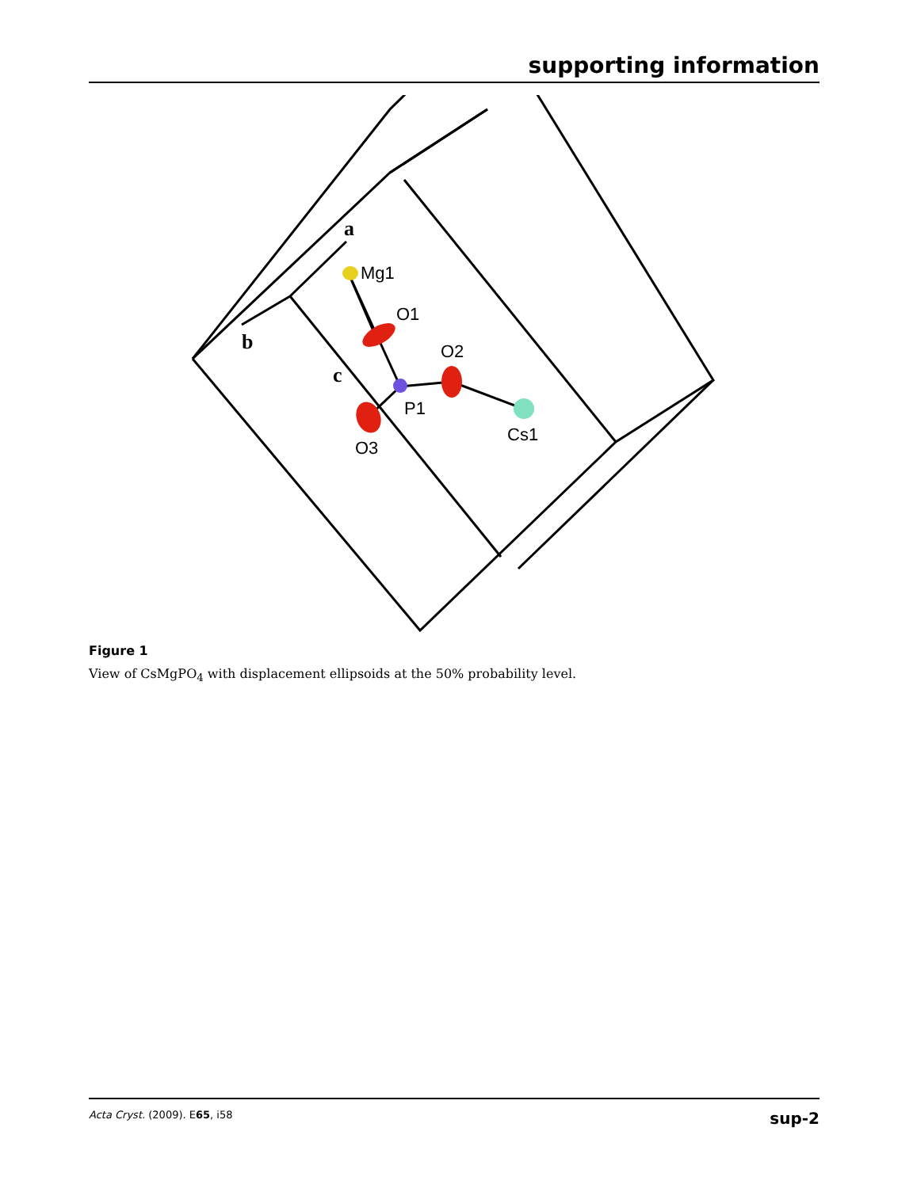supporting information
Mg1
O1
O2
P1
O3
Cs1
a
b
c
Figure 1
View of CsMgPO<sub>4</sub> with displacement ellipsoids at the 50% probability level.
Acta Cryst. (2009). E65, i58 sup-2